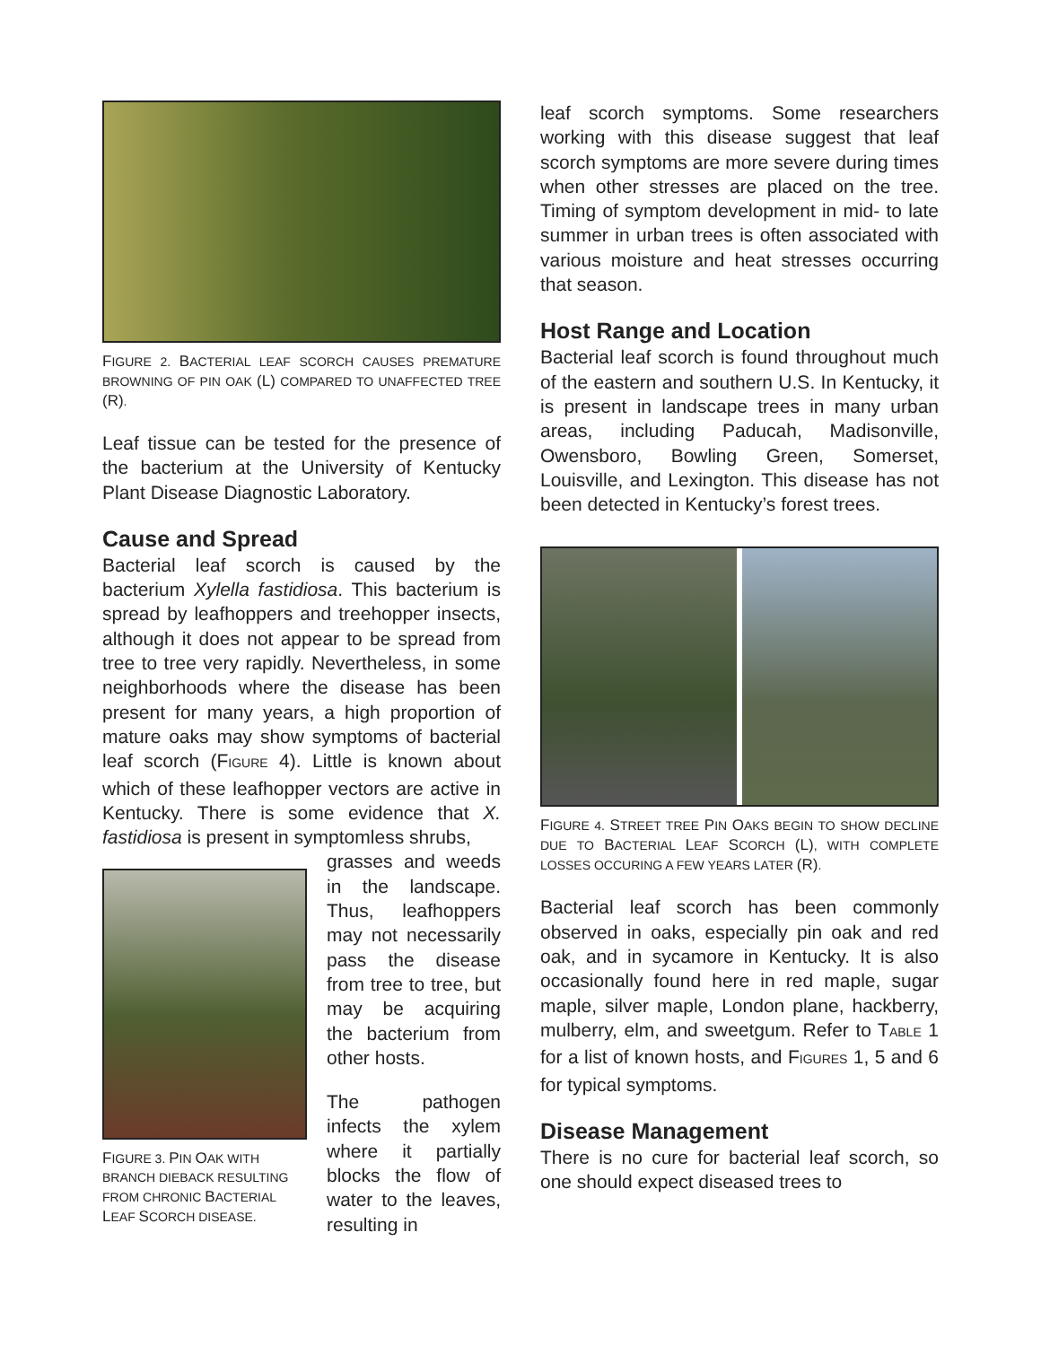FIGURE 2. BACTERIAL LEAF SCORCH CAUSES PREMATURE BROWNING OF PIN OAK (L) COMPARED TO UNAFFECTED TREE (R).
Leaf tissue can be tested for the presence of the bacterium at the University of Kentucky Plant Disease Diagnostic Laboratory.
Cause and Spread
Bacterial leaf scorch is caused by the bacterium Xylella fastidiosa. This bacterium is spread by leafhoppers and treehopper insects, although it does not appear to be spread from tree to tree very rapidly. Nevertheless, in some neighborhoods where the disease has been present for many years, a high proportion of mature oaks may show symptoms of bacterial leaf scorch (FIGURE 4). Little is known about which of these leafhopper vectors are active in Kentucky. There is some evidence that X. fastidiosa is present in symptomless shrubs,
FIGURE 3. PIN OAK WITH BRANCH DIEBACK RESULTING FROM CHRONIC BACTERIAL LEAF SCORCH DISEASE.
grasses and weeds in the landscape. Thus, leafhoppers may not necessarily pass the disease from tree to tree, but may be acquiring the bacterium from other hosts.
The pathogen infects the xylem where it partially blocks the flow of water to the leaves, resulting in
leaf scorch symptoms. Some researchers working with this disease suggest that leaf scorch symptoms are more severe during times when other stresses are placed on the tree. Timing of symptom development in mid- to late summer in urban trees is often associated with various moisture and heat stresses occurring that season.
Host Range and Location
Bacterial leaf scorch is found throughout much of the eastern and southern U.S. In Kentucky, it is present in landscape trees in many urban areas, including Paducah, Madisonville, Owensboro, Bowling Green, Somerset, Louisville, and Lexington. This disease has not been detected in Kentucky’s forest trees.
FIGURE 4. STREET TREE PIN OAKS BEGIN TO SHOW DECLINE DUE TO BACTERIAL LEAF SCORCH (L), WITH COMPLETE LOSSES OCCURING A FEW YEARS LATER (R).
Bacterial leaf scorch has been commonly observed in oaks, especially pin oak and red oak, and in sycamore in Kentucky. It is also occasionally found here in red maple, sugar maple, silver maple, London plane, hackberry, mulberry, elm, and sweetgum. Refer to TABLE 1 for a list of known hosts, and FIGURES 1, 5 and 6 for typical symptoms.
Disease Management
There is no cure for bacterial leaf scorch, so one should expect diseased trees to